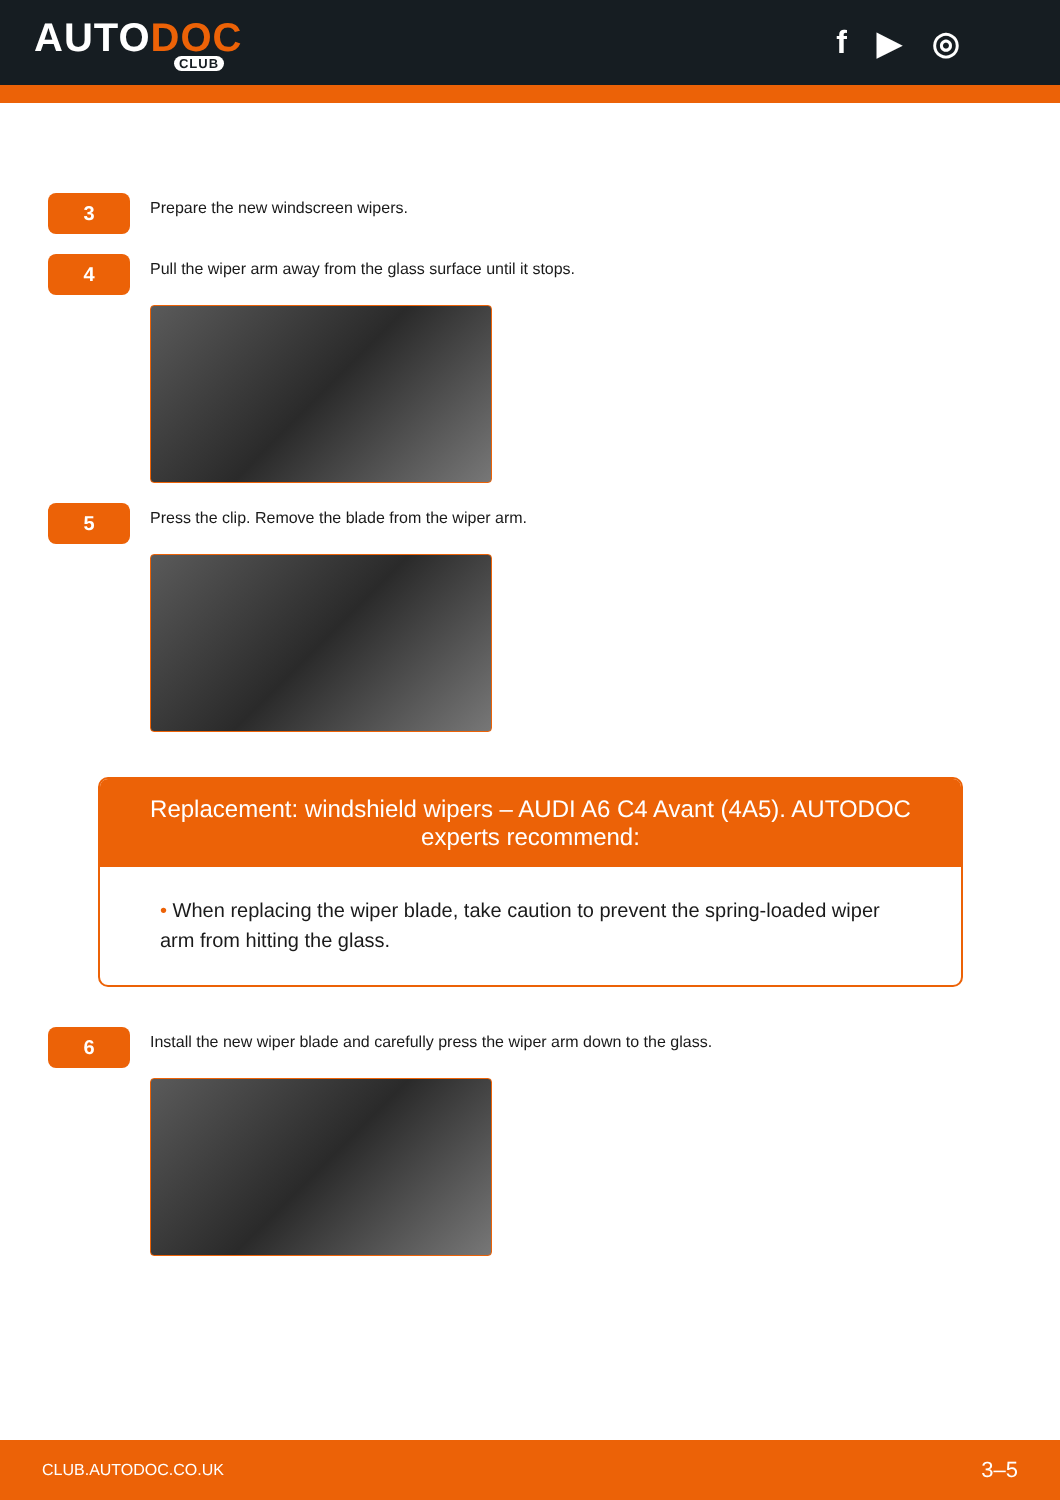AUTODOC
CLUB
f ▶ ◎
3
Prepare the new windscreen wipers.
4
Pull the wiper arm away from the glass surface until it stops.
5
Press the clip. Remove the blade from the wiper arm.
Replacement: windshield wipers – AUDI A6 C4 Avant (4A5). AUTODOC experts recommend:
• When replacing the wiper blade, take caution to prevent the spring-loaded wiper arm from hitting the glass.
6
Install the new wiper blade and carefully press the wiper arm down to the glass.
CLUB.AUTODOC.CO.UK 3–5